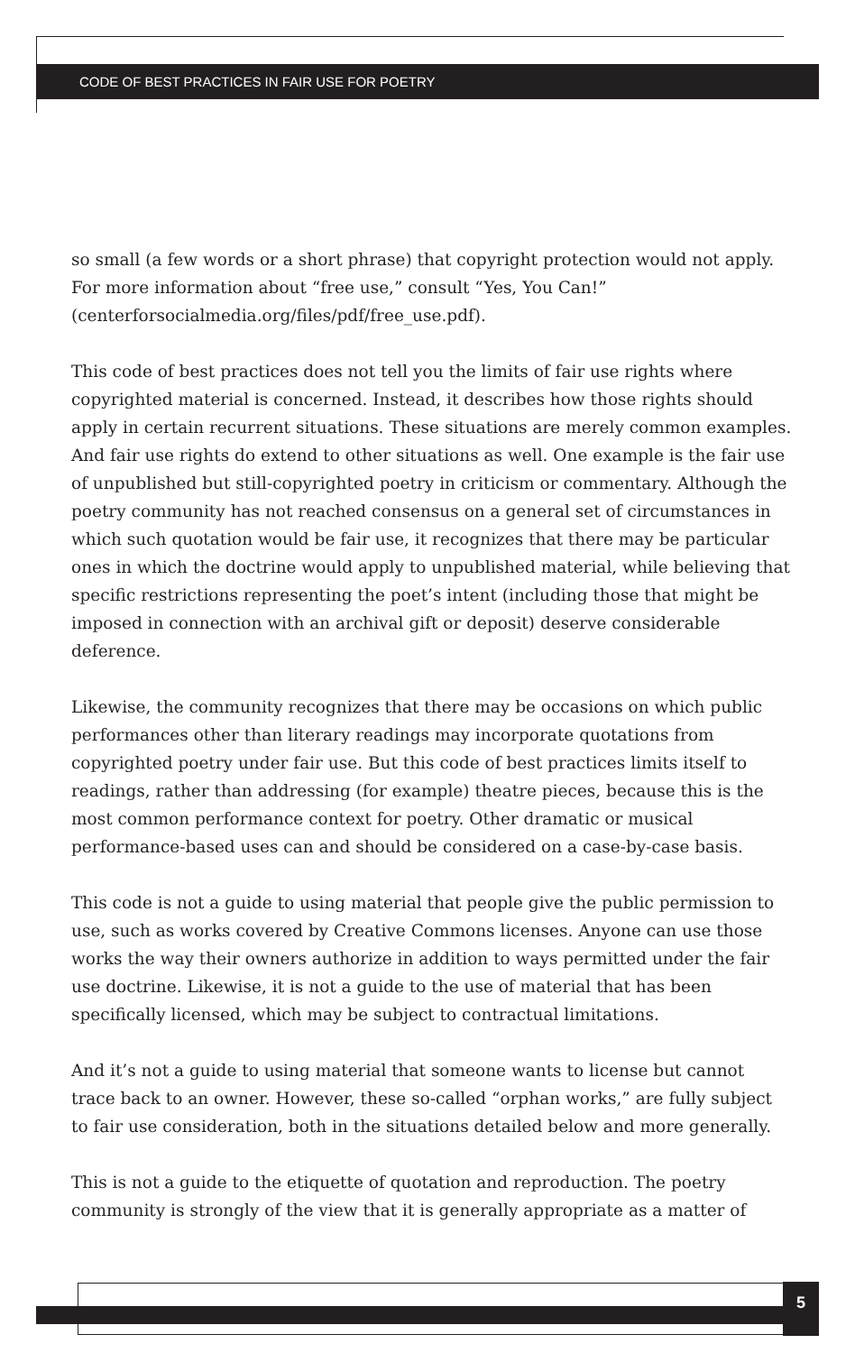CODE OF BEST PRACTICES IN FAIR USE FOR POETRY
so small (a few words or a short phrase) that copyright protection would not apply. For more information about “free use,” consult “Yes, You Can!” (centerforsocialmedia.org/files/pdf/free_use.pdf).
This code of best practices does not tell you the limits of fair use rights where copyrighted material is concerned. Instead, it describes how those rights should apply in certain recurrent situations. These situations are merely common examples. And fair use rights do extend to other situations as well. One example is the fair use of unpublished but still-copyrighted poetry in criticism or commentary. Although the poetry community has not reached consensus on a general set of circumstances in which such quotation would be fair use, it recognizes that there may be particular ones in which the doctrine would apply to unpublished material, while believing that specific restrictions representing the poet’s intent (including those that might be imposed in connection with an archival gift or deposit) deserve considerable deference.
Likewise, the community recognizes that there may be occasions on which public performances other than literary readings may incorporate quotations from copyrighted poetry under fair use. But this code of best practices limits itself to readings, rather than addressing (for example) theatre pieces, because this is the most common performance context for poetry. Other dramatic or musical performance-based uses can and should be considered on a case-by-case basis.
This code is not a guide to using material that people give the public permission to use, such as works covered by Creative Commons licenses. Anyone can use those works the way their owners authorize in addition to ways permitted under the fair use doctrine. Likewise, it is not a guide to the use of material that has been specifically licensed, which may be subject to contractual limitations.
And it’s not a guide to using material that someone wants to license but cannot trace back to an owner. However, these so-called “orphan works,” are fully subject to fair use consideration, both in the situations detailed below and more generally.
This is not a guide to the etiquette of quotation and reproduction. The poetry community is strongly of the view that it is generally appropriate as a matter of
5